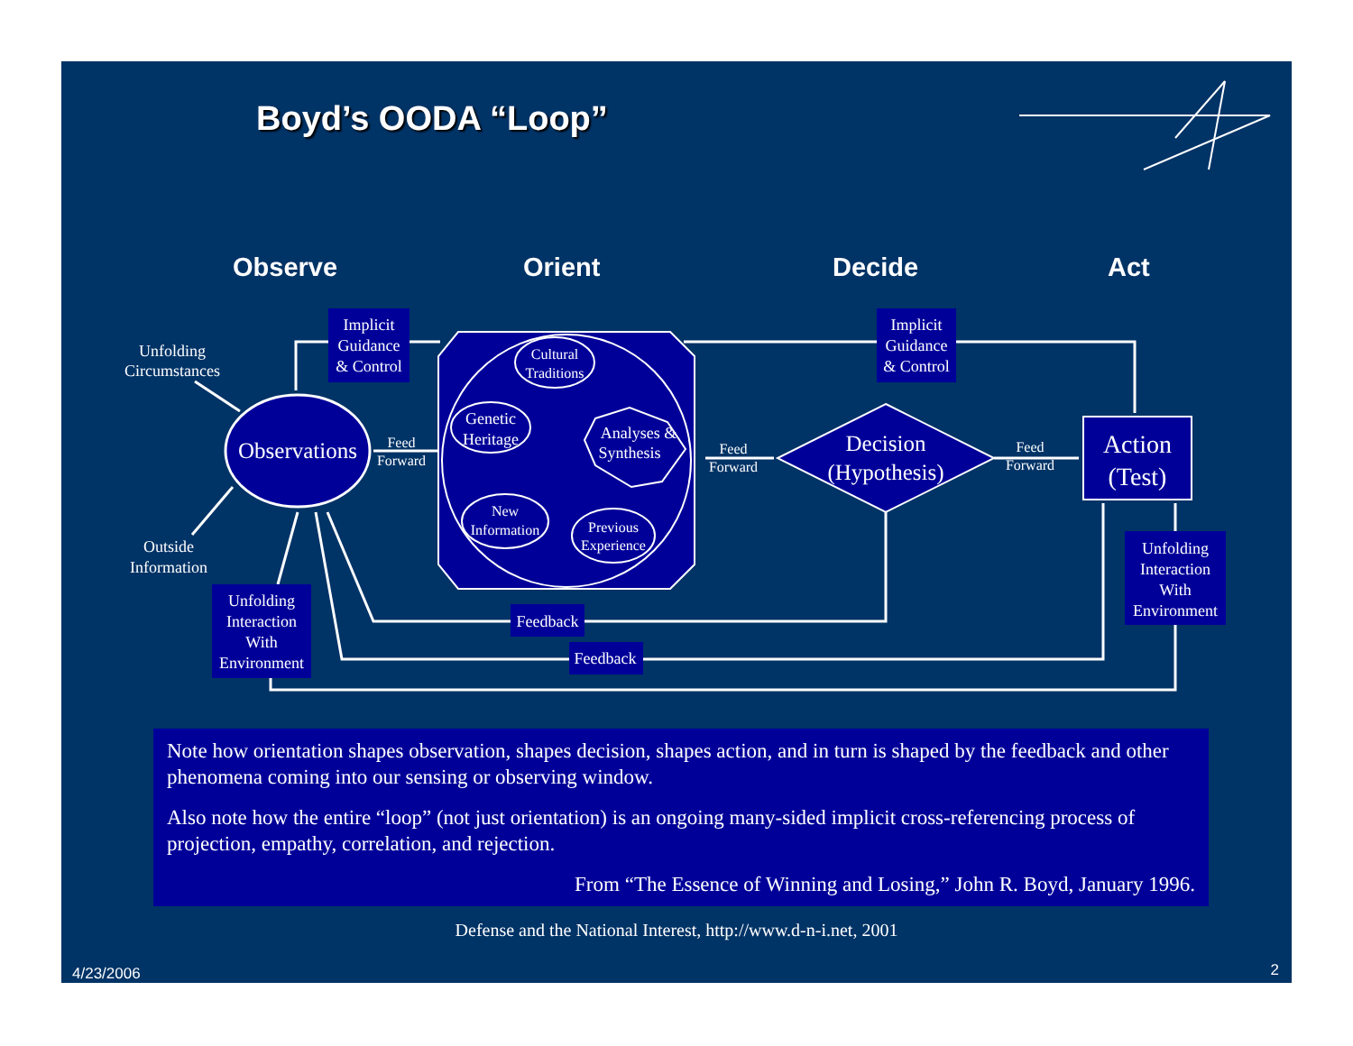Boyd’s OODA “Loop”
Observe
Orient
Decide
Act
Observations
Cultural
Traditions
Genetic
Heritage
Analyses &
Synthesis
New
Information
Previous
Experience
Decision
(Hypothesis)
Action
(Test)
Implicit
Guidance
& Control
Implicit
Guidance
& Control
Unfolding
Interaction
With
Environment
Unfolding
Interaction
With
Environment
Feedback
Feedback
Unfolding
Circumstances
Outside
Information
Feed
Forward
Feed
Forward
Feed
Forward
Note how orientation shapes observation, shapes decision, shapes action, and in turn is shaped by the feedback and other phenomena coming into our sensing or observing window.
Also note how the entire “loop” (not just orientation) is an ongoing many-sided implicit cross-referencing process of projection, empathy, correlation, and rejection.
From “The Essence of Winning and Losing,” John R. Boyd, January 1996.
Defense and the National Interest, http://www.d-n-i.net, 2001
4/23/2006 2